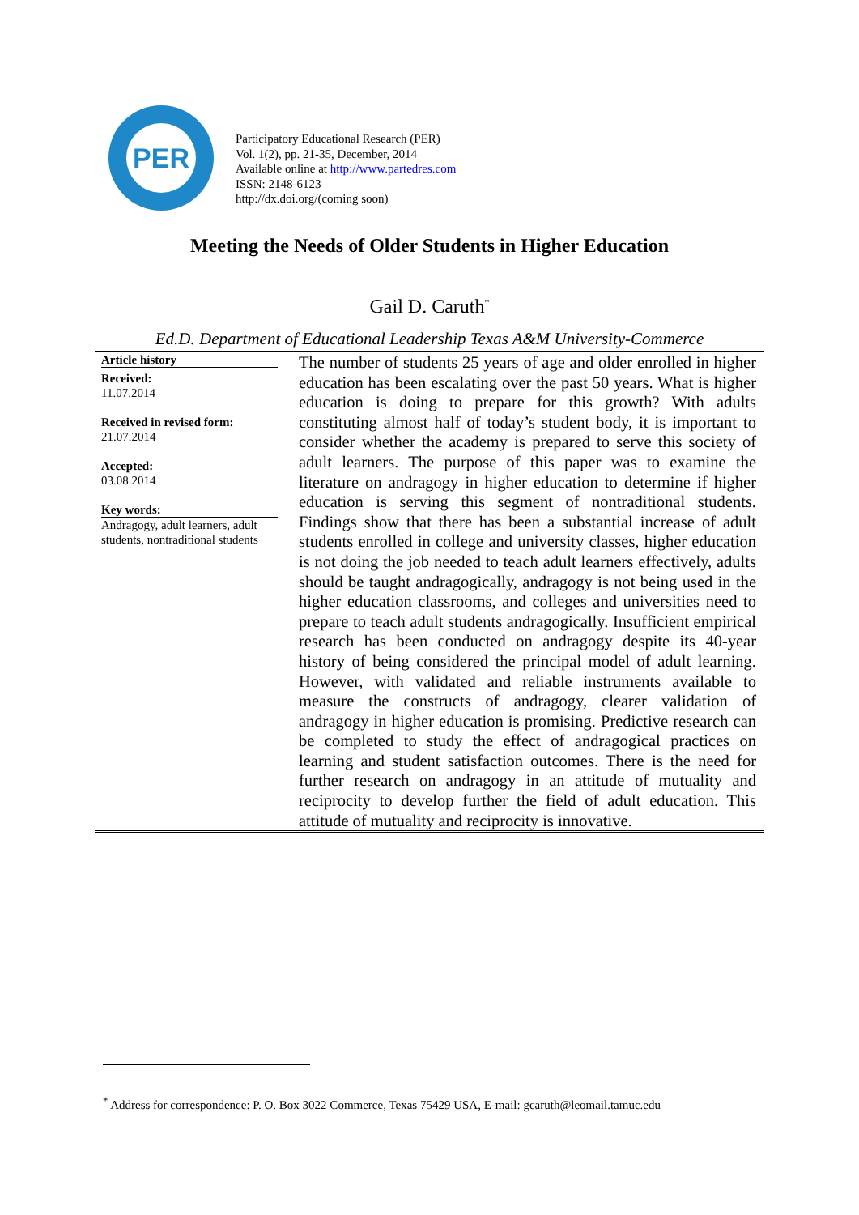PER
Participatory Educational Research (PER)
Vol. 1(2), pp. 21-35, December, 2014
Available online at http://www.partedres.com
ISSN: 2148-6123
http://dx.doi.org/(coming soon)
Meeting the Needs of Older Students in Higher Education
Gail D. Caruth<sup>*</sup>
Ed.D. Department of Educational Leadership Texas A&M University-Commerce
Article history
Received:
11.07.2014
Received in revised form:
21.07.2014
Accepted:
03.08.2014
Key words:
Andragogy, adult learners, adult students, nontraditional students
The number of students 25 years of age and older enrolled in higher education has been escalating over the past 50 years. What is higher education is doing to prepare for this growth? With adults constituting almost half of today’s student body, it is important to consider whether the academy is prepared to serve this society of adult learners. The purpose of this paper was to examine the literature on andragogy in higher education to determine if higher education is serving this segment of nontraditional students. Findings show that there has been a substantial increase of adult students enrolled in college and university classes, higher education is not doing the job needed to teach adult learners effectively, adults should be taught andragogically, andragogy is not being used in the higher education classrooms, and colleges and universities need to prepare to teach adult students andragogically. Insufficient empirical research has been conducted on andragogy despite its 40-year history of being considered the principal model of adult learning. However, with validated and reliable instruments available to measure the constructs of andragogy, clearer validation of andragogy in higher education is promising. Predictive research can be completed to study the effect of andragogical practices on learning and student satisfaction outcomes. There is the need for further research on andragogy in an attitude of mutuality and reciprocity to develop further the field of adult education. This attitude of mutuality and reciprocity is innovative.
<sup>*</sup> Address for correspondence: P. O. Box 3022 Commerce, Texas 75429 USA, E-mail: gcaruth@leomail.tamuc.edu